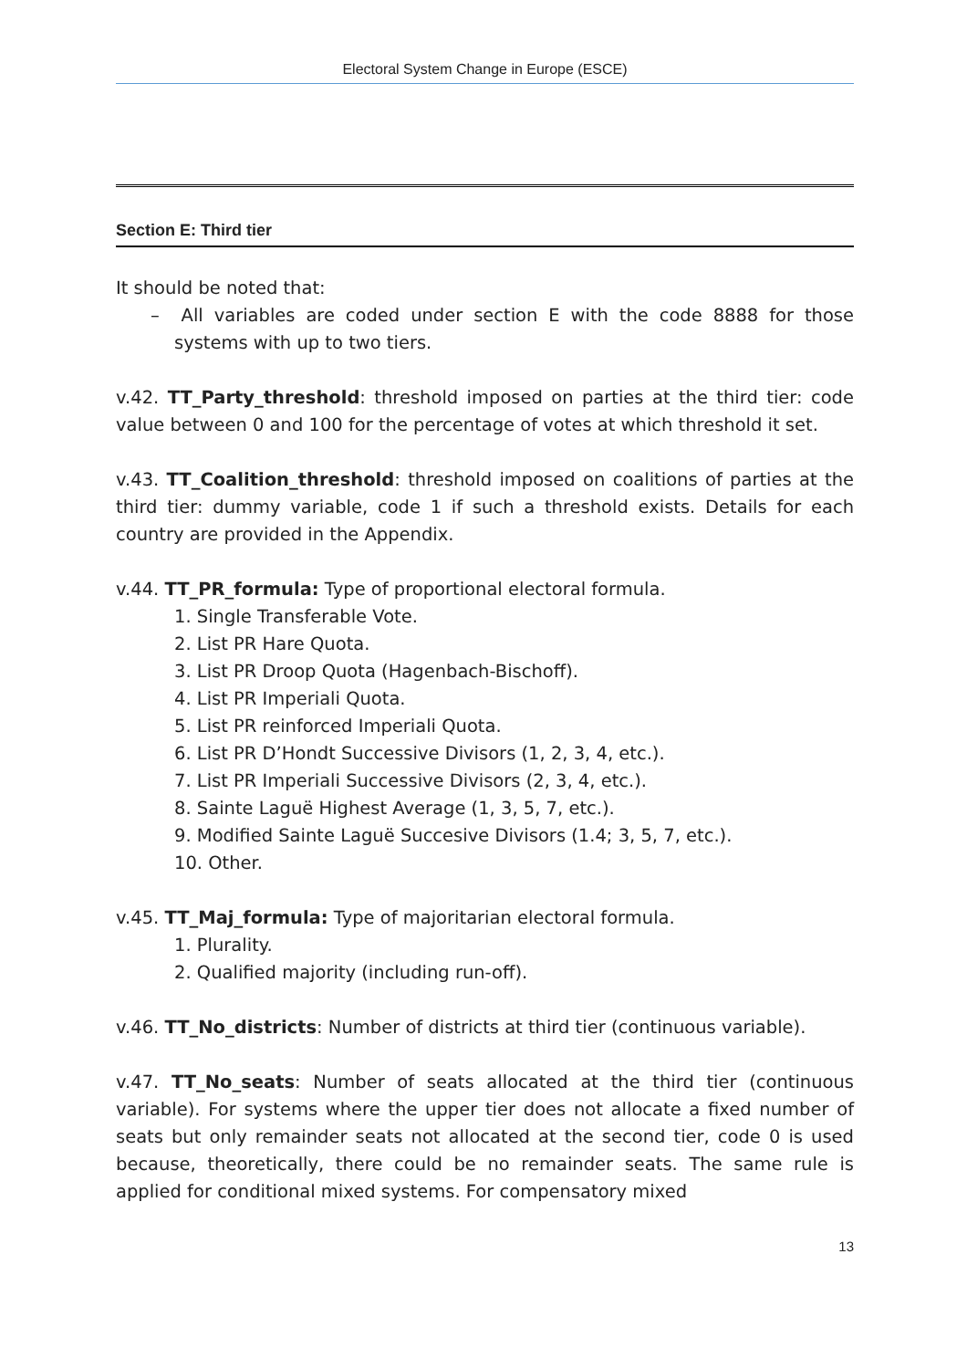Electoral System Change in Europe (ESCE)
Section E: Third tier
It should be noted that:
– All variables are coded under section E with the code 8888 for those systems with up to two tiers.
v.42. TT_Party_threshold: threshold imposed on parties at the third tier: code value between 0 and 100 for the percentage of votes at which threshold it set.
v.43. TT_Coalition_threshold: threshold imposed on coalitions of parties at the third tier: dummy variable, code 1 if such a threshold exists. Details for each country are provided in the Appendix.
v.44. TT_PR_formula: Type of proportional electoral formula.
1. Single Transferable Vote.
2. List PR Hare Quota.
3. List PR Droop Quota (Hagenbach-Bischoff).
4. List PR Imperiali Quota.
5. List PR reinforced Imperiali Quota.
6. List PR D’Hondt Successive Divisors (1, 2, 3, 4, etc.).
7. List PR Imperiali Successive Divisors (2, 3, 4, etc.).
8. Sainte Laguë Highest Average (1, 3, 5, 7, etc.).
9. Modified Sainte Laguë Succesive Divisors (1.4; 3, 5, 7, etc.).
10. Other.
v.45. TT_Maj_formula: Type of majoritarian electoral formula.
1. Plurality.
2. Qualified majority (including run-off).
v.46. TT_No_districts: Number of districts at third tier (continuous variable).
v.47. TT_No_seats: Number of seats allocated at the third tier (continuous variable). For systems where the upper tier does not allocate a fixed number of seats but only remainder seats not allocated at the second tier, code 0 is used because, theoretically, there could be no remainder seats. The same rule is applied for conditional mixed systems. For compensatory mixed
13